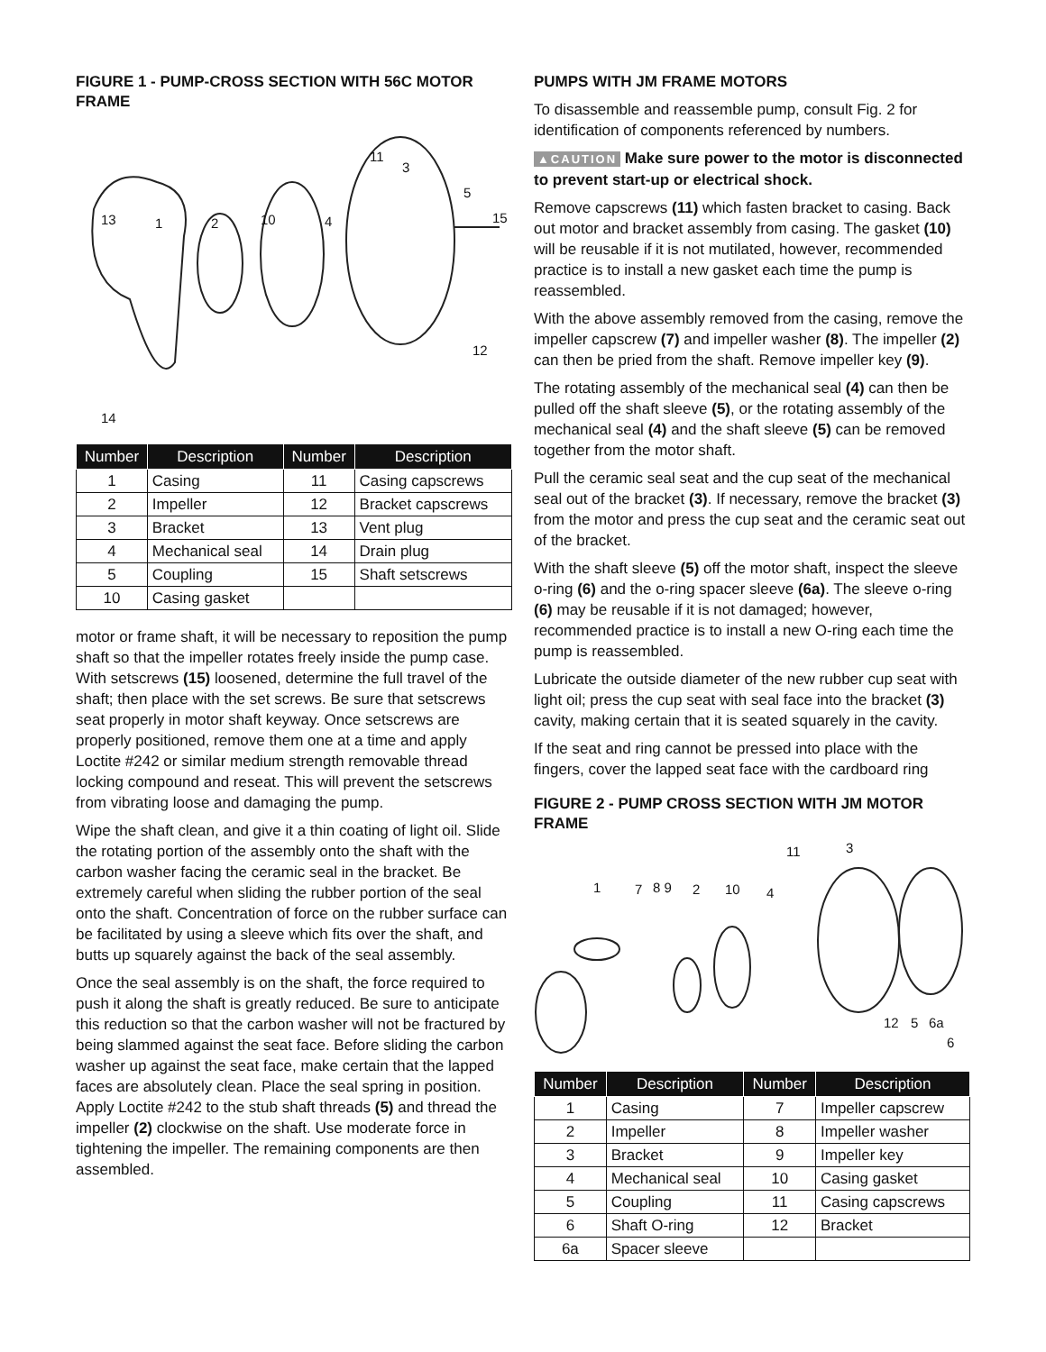FIGURE 1 - PUMP-CROSS SECTION WITH 56C MOTOR FRAME
11
3
5
13 1 2 10 4 15
12
14
| Number | Description | Number | Description |
| --- | --- | --- | --- |
| 1 | Casing | 11 | Casing capscrews |
| 2 | Impeller | 12 | Bracket capscrews |
| 3 | Bracket | 13 | Vent plug |
| 4 | Mechanical seal | 14 | Drain plug |
| 5 | Coupling | 15 | Shaft setscrews |
| 10 | Casing gasket | | |
motor or frame shaft, it will be necessary to reposition the pump shaft so that the impeller rotates freely inside the pump case. With setscrews (15) loosened, determine the full travel of the shaft; then place with the set screws. Be sure that setscrews seat properly in motor shaft keyway. Once setscrews are properly positioned, remove them one at a time and apply Loctite #242 or similar medium strength removable thread locking compound and reseat. This will prevent the setscrews from vibrating loose and damaging the pump.
Wipe the shaft clean, and give it a thin coating of light oil. Slide the rotating portion of the assembly onto the shaft with the carbon washer facing the ceramic seal in the bracket. Be extremely careful when sliding the rubber portion of the seal onto the shaft. Concentration of force on the rubber surface can be facilitated by using a sleeve which fits over the shaft, and butts up squarely against the back of the seal assembly.
Once the seal assembly is on the shaft, the force required to push it along the shaft is greatly reduced. Be sure to anticipate this reduction so that the carbon washer will not be fractured by being slammed against the seat face. Before sliding the carbon washer up against the seat face, make certain that the lapped faces are absolutely clean. Place the seal spring in position. Apply Loctite #242 to the stub shaft threads (5) and thread the impeller (2) clockwise on the shaft. Use moderate force in tightening the impeller. The remaining components are then assembled.
PUMPS WITH JM FRAME MOTORS
To disassemble and reassemble pump, consult Fig. 2 for identification of components referenced by numbers.
▲CAUTION Make sure power to the motor is disconnected to prevent start-up or electrical shock.
Remove capscrews (11) which fasten bracket to casing. Back out motor and bracket assembly from casing. The gasket (10) will be reusable if it is not mutilated, however, recommended practice is to install a new gasket each time the pump is reassembled.
With the above assembly removed from the casing, remove the impeller capscrew (7) and impeller washer (8). The impeller (2) can then be pried from the shaft. Remove impeller key (9).
The rotating assembly of the mechanical seal (4) can then be pulled off the shaft sleeve (5), or the rotating assembly of the mechanical seal (4) and the shaft sleeve (5) can be removed together from the motor shaft.
Pull the ceramic seal seat and the cup seat of the mechanical seal out of the bracket (3). If necessary, remove the bracket (3) from the motor and press the cup seat and the ceramic seat out of the bracket.
With the shaft sleeve (5) off the motor shaft, inspect the sleeve o-ring (6) and the o-ring spacer sleeve (6a). The sleeve o-ring (6) may be reusable if it is not damaged; however, recommended practice is to install a new O-ring each time the pump is reassembled.
Lubricate the outside diameter of the new rubber cup seat with light oil; press the cup seat with seal face into the bracket (3) cavity, making certain that it is seated squarely in the cavity.
If the seat and ring cannot be pressed into place with the fingers, cover the lapped seat face with the cardboard ring
FIGURE 2 - PUMP CROSS SECTION WITH JM MOTOR FRAME
11 3
1 7 8 9 2 10 4
12 5 6a
6
| Number | Description | Number | Description |
| --- | --- | --- | --- |
| 1 | Casing | 7 | Impeller capscrew |
| 2 | Impeller | 8 | Impeller washer |
| 3 | Bracket | 9 | Impeller key |
| 4 | Mechanical seal | 10 | Casing gasket |
| 5 | Coupling | 11 | Casing capscrews |
| 6 | Shaft O-ring | 12 | Bracket |
| 6a | Spacer sleeve | | |